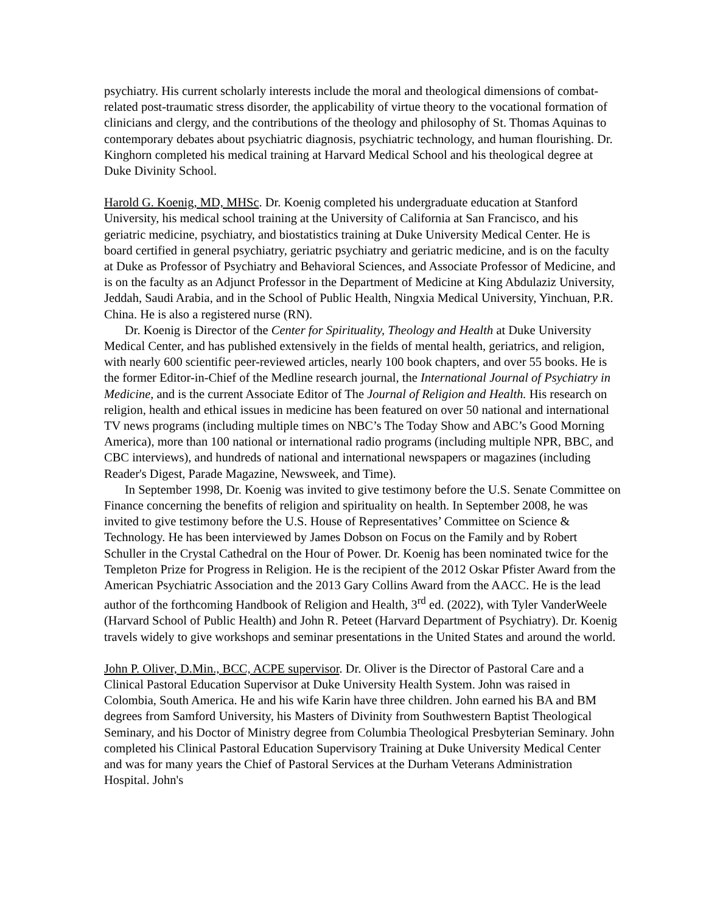psychiatry. His current scholarly interests include the moral and theological dimensions of combat-related post-traumatic stress disorder, the applicability of virtue theory to the vocational formation of clinicians and clergy, and the contributions of the theology and philosophy of St. Thomas Aquinas to contemporary debates about psychiatric diagnosis, psychiatric technology, and human flourishing. Dr. Kinghorn completed his medical training at Harvard Medical School and his theological degree at Duke Divinity School.
Harold G. Koenig, MD, MHSc. Dr. Koenig completed his undergraduate education at Stanford University, his medical school training at the University of California at San Francisco, and his geriatric medicine, psychiatry, and biostatistics training at Duke University Medical Center. He is board certified in general psychiatry, geriatric psychiatry and geriatric medicine, and is on the faculty at Duke as Professor of Psychiatry and Behavioral Sciences, and Associate Professor of Medicine, and is on the faculty as an Adjunct Professor in the Department of Medicine at King Abdulaziz University, Jeddah, Saudi Arabia, and in the School of Public Health, Ningxia Medical University, Yinchuan, P.R. China. He is also a registered nurse (RN).
Dr. Koenig is Director of the Center for Spirituality, Theology and Health at Duke University Medical Center, and has published extensively in the fields of mental health, geriatrics, and religion, with nearly 600 scientific peer-reviewed articles, nearly 100 book chapters, and over 55 books. He is the former Editor-in-Chief of the Medline research journal, the International Journal of Psychiatry in Medicine, and is the current Associate Editor of The Journal of Religion and Health. His research on religion, health and ethical issues in medicine has been featured on over 50 national and international TV news programs (including multiple times on NBC’s The Today Show and ABC’s Good Morning America), more than 100 national or international radio programs (including multiple NPR, BBC, and CBC interviews), and hundreds of national and international newspapers or magazines (including Reader's Digest, Parade Magazine, Newsweek, and Time).
In September 1998, Dr. Koenig was invited to give testimony before the U.S. Senate Committee on Finance concerning the benefits of religion and spirituality on health. In September 2008, he was invited to give testimony before the U.S. House of Representatives’ Committee on Science & Technology. He has been interviewed by James Dobson on Focus on the Family and by Robert Schuller in the Crystal Cathedral on the Hour of Power. Dr. Koenig has been nominated twice for the Templeton Prize for Progress in Religion. He is the recipient of the 2012 Oskar Pfister Award from the American Psychiatric Association and the 2013 Gary Collins Award from the AACC. He is the lead author of the forthcoming Handbook of Religion and Health, 3<sup>rd</sup> ed. (2022), with Tyler VanderWeele (Harvard School of Public Health) and John R. Peteet (Harvard Department of Psychiatry). Dr. Koenig travels widely to give workshops and seminar presentations in the United States and around the world.
John P. Oliver, D.Min., BCC, ACPE supervisor. Dr. Oliver is the Director of Pastoral Care and a Clinical Pastoral Education Supervisor at Duke University Health System. John was raised in Colombia, South America. He and his wife Karin have three children. John earned his BA and BM degrees from Samford University, his Masters of Divinity from Southwestern Baptist Theological Seminary, and his Doctor of Ministry degree from Columbia Theological Presbyterian Seminary. John completed his Clinical Pastoral Education Supervisory Training at Duke University Medical Center and was for many years the Chief of Pastoral Services at the Durham Veterans Administration Hospital. John's